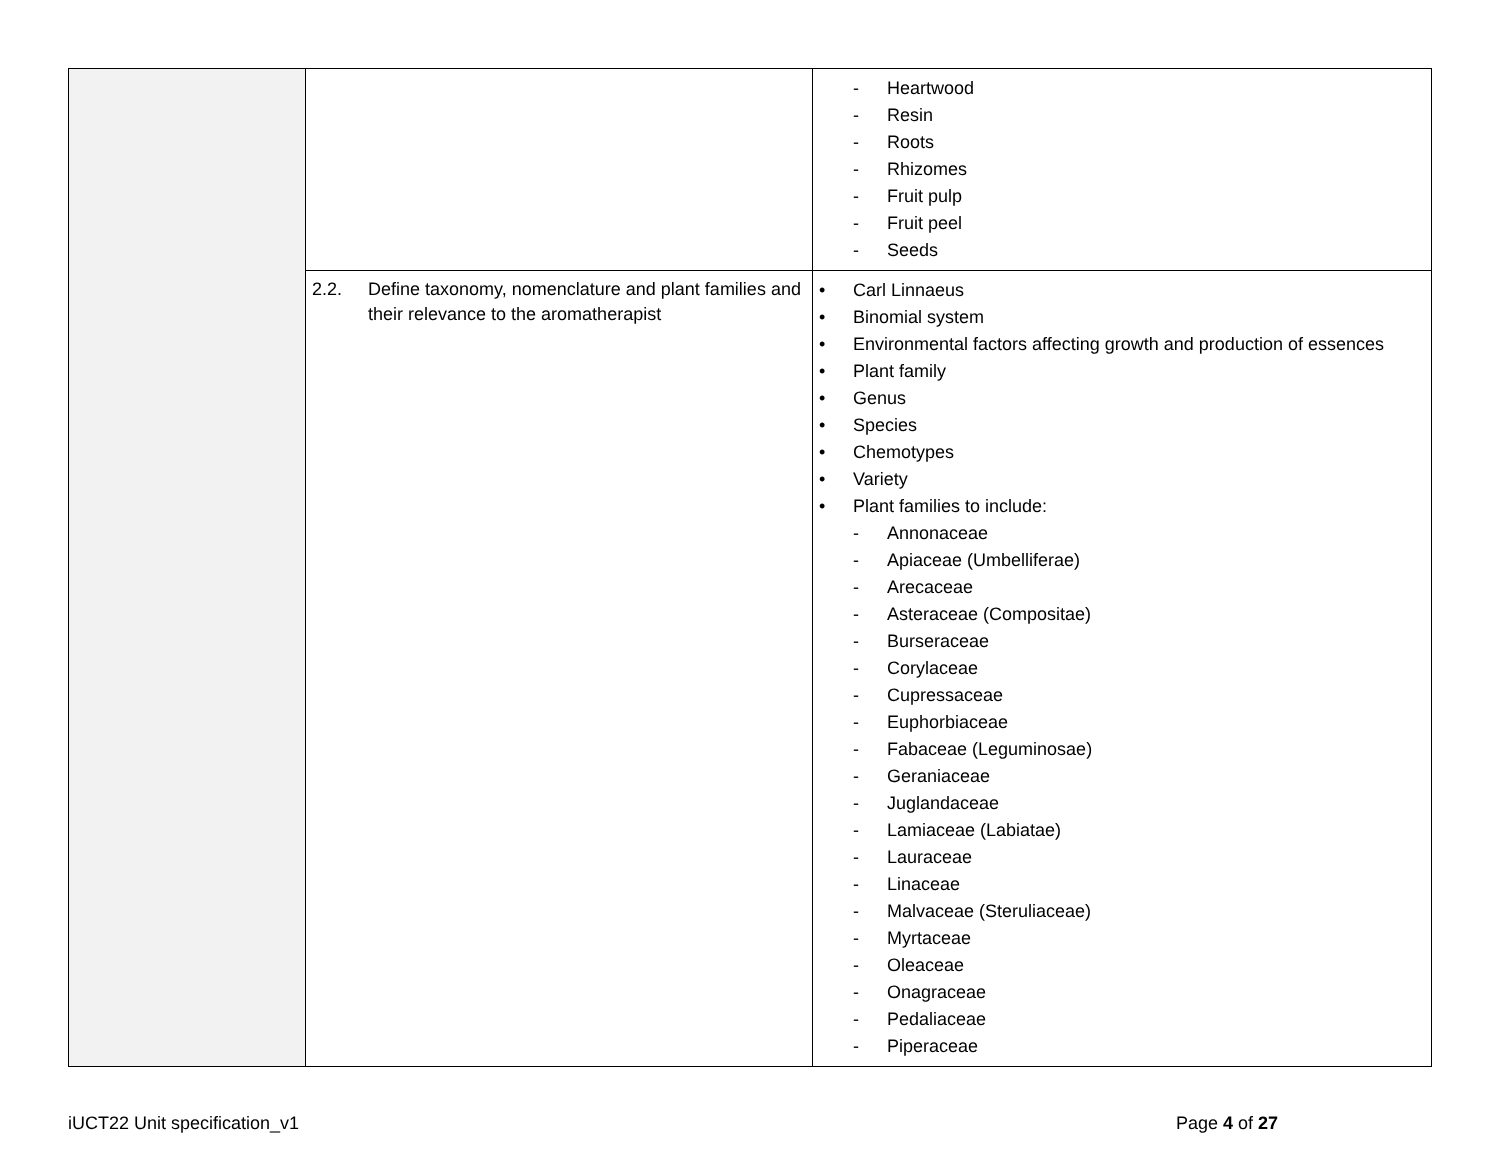| | | - Heartwood - Resin - Roots - Rhizomes - Fruit pulp - Fruit peel - Seeds |
| | 2.2. Define taxonomy, nomenclature and plant families and their relevance to the aromatherapist | • Carl Linnaeus • Binomial system • Environmental factors affecting growth and production of essences • Plant family • Genus • Species • Chemotypes • Variety • Plant families to include: - Annonaceae - Apiaceae (Umbelliferae) - Arecaceae - Asteraceae (Compositae) - Burseraceae - Corylaceae - Cupressaceae - Euphorbiaceae - Fabaceae (Leguminosae) - Geraniaceae - Juglandaceae - Lamiaceae (Labiatae) - Lauraceae - Linaceae - Malvaceae (Steruliaceae) - Myrtaceae - Oleaceae - Onagraceae - Pedaliaceae - Piperaceae |
iUCT22 Unit specification_v1 Page 4 of 27